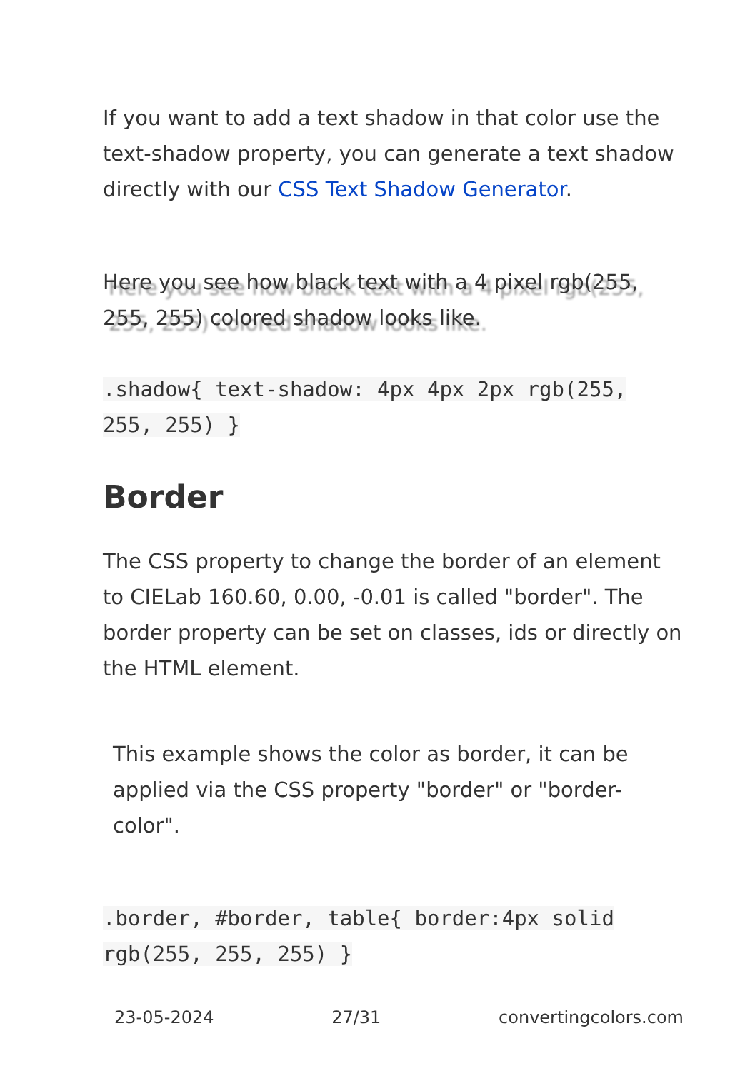If you want to add a text shadow in that color use the text-shadow property, you can generate a text shadow directly with our CSS Text Shadow Generator.
Here you see how black text with a 4 pixel rgb(255, 255, 255) colored shadow looks like.
.shadow{ text-shadow: 4px 4px 2px rgb(255, 255, 255) }
Border
The CSS property to change the border of an element to CIELab 160.60, 0.00, -0.01 is called "border". The border property can be set on classes, ids or directly on the HTML element.
This example shows the color as border, it can be applied via the CSS property "border" or "border-color".
.border, #border, table{ border:4px solid rgb(255, 255, 255) }
23-05-2024 27/31 convertingcolors.com